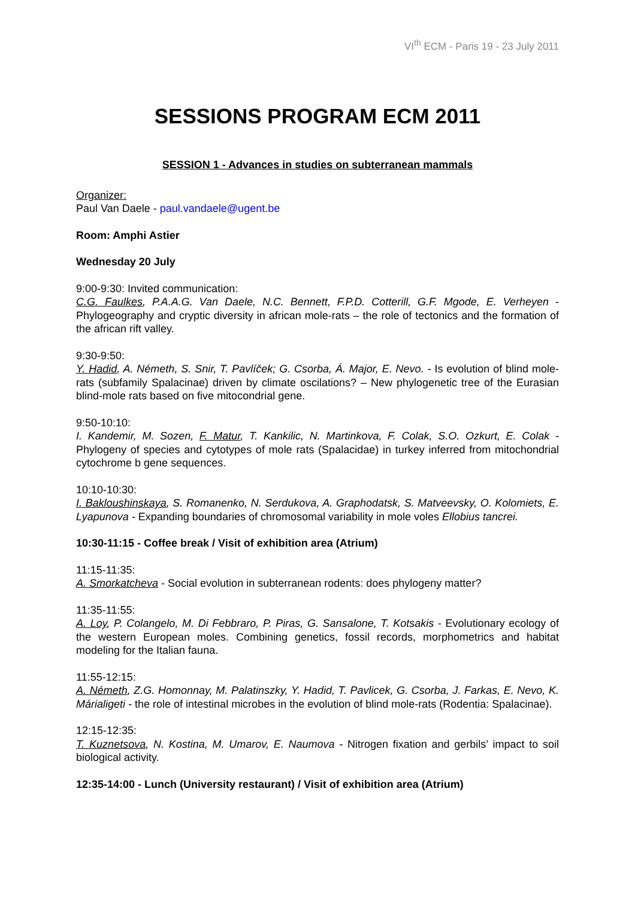VI<sup>th</sup> ECM - Paris 19 - 23 July 2011
SESSIONS PROGRAM ECM 2011
SESSION 1 - Advances in studies on subterranean mammals
Organizer:
Paul Van Daele - paul.vandaele@ugent.be
Room: Amphi Astier
Wednesday 20 July
9:00-9:30: Invited communication:
C.G. Faulkes, P.A.A.G. Van Daele, N.C. Bennett, F.P.D. Cotterill, G.F. Mgode, E. Verheyen - Phylogeography and cryptic diversity in african mole-rats – the role of tectonics and the formation of the african rift valley.
9:30-9:50:
Y. Hadid, A. Németh, S. Snir, T. Pavlíček; G. Csorba, Á. Major, E. Nevo. - Is evolution of blind mole-rats (subfamily Spalacinae) driven by climate oscilations? – New phylogenetic tree of the Eurasian blind-mole rats based on five mitocondrial gene.
9:50-10:10:
I. Kandemir, M. Sozen, F. Matur, T. Kankilic, N. Martinkova, F. Colak, S.O. Ozkurt, E. Colak - Phylogeny of species and cytotypes of mole rats (Spalacidae) in turkey inferred from mitochondrial cytochrome b gene sequences.
10:10-10:30:
I. Bakloushinskaya, S. Romanenko, N. Serdukova, A. Graphodatsk, S. Matveevsky, O. Kolomiets, E. Lyapunova - Expanding boundaries of chromosomal variability in mole voles Ellobius tancrei.
10:30-11:15 - Coffee break / Visit of exhibition area (Atrium)
11:15-11:35:
A. Smorkatcheva - Social evolution in subterranean rodents: does phylogeny matter?
11:35-11:55:
A. Loy, P. Colangelo, M. Di Febbraro, P. Piras, G. Sansalone, T. Kotsakis - Evolutionary ecology of the western European moles. Combining genetics, fossil records, morphometrics and habitat modeling for the Italian fauna.
11:55-12:15:
A. Németh, Z.G. Homonnay, M. Palatinszky, Y. Hadid, T. Pavlicek, G. Csorba, J. Farkas, E. Nevo, K. Márialigeti - the role of intestinal microbes in the evolution of blind mole-rats (Rodentia: Spalacinae).
12:15-12:35:
T. Kuznetsova, N. Kostina, M. Umarov, E. Naumova - Nitrogen fixation and gerbils’ impact to soil biological activity.
12:35-14:00 - Lunch (University restaurant) / Visit of exhibition area (Atrium)